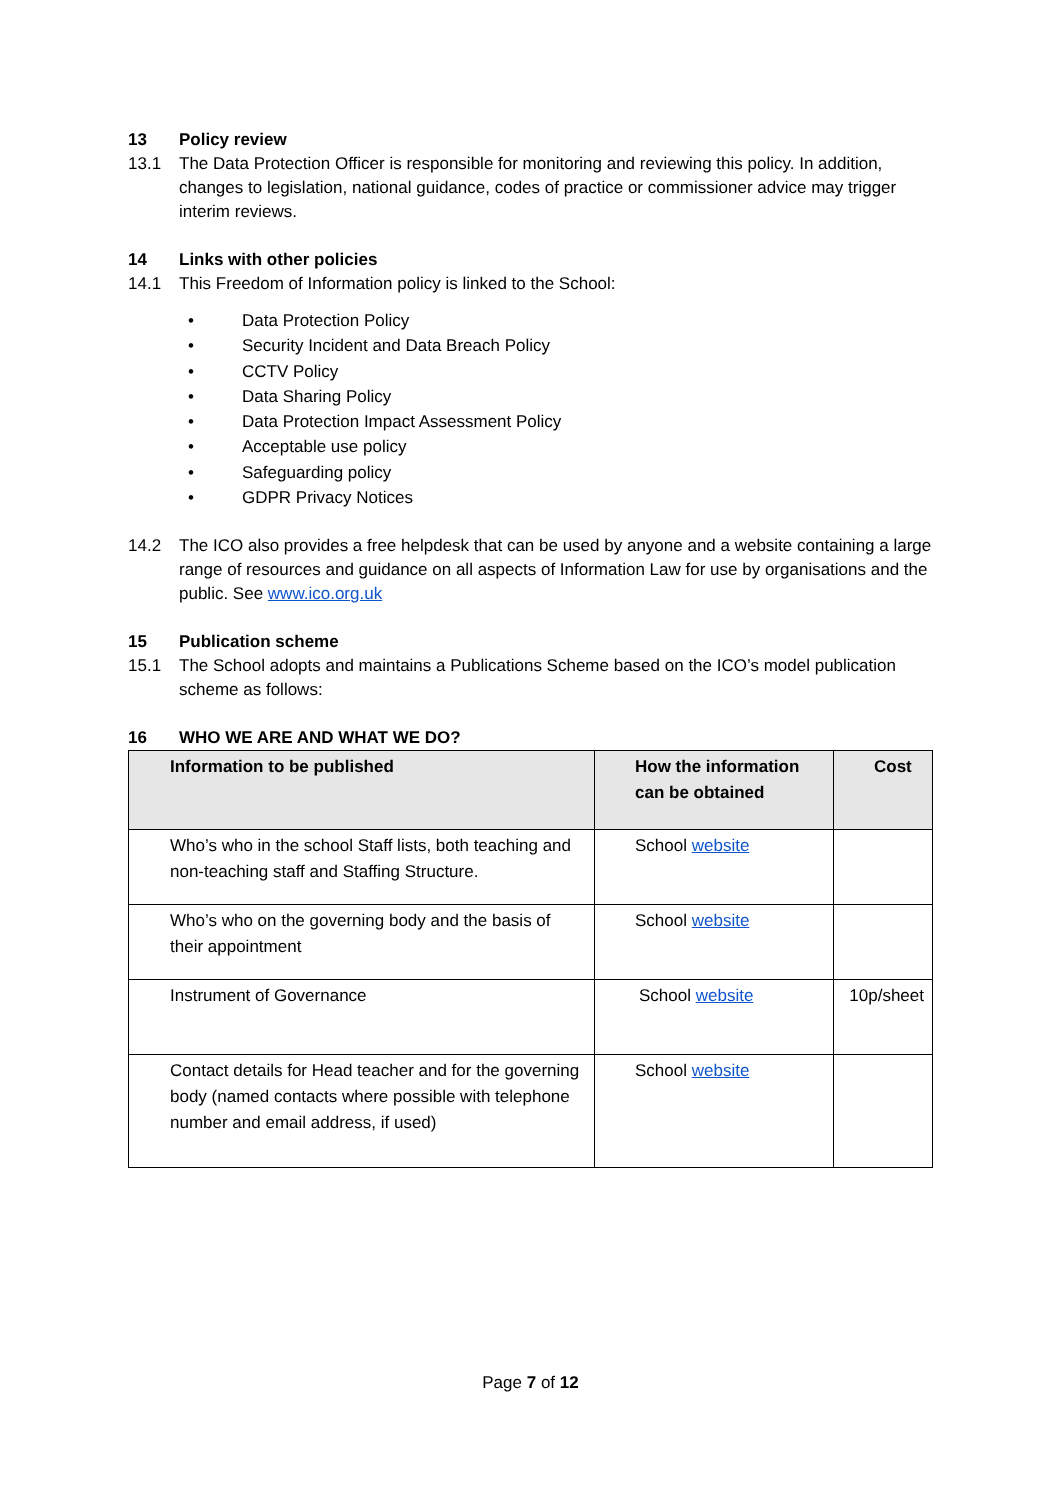13 Policy review
13.1 The Data Protection Officer is responsible for monitoring and reviewing this policy. In addition, changes to legislation, national guidance, codes of practice or commissioner advice may trigger interim reviews.
14 Links with other policies
14.1 This Freedom of Information policy is linked to the School:
• Data Protection Policy
• Security Incident and Data Breach Policy
• CCTV Policy
• Data Sharing Policy
• Data Protection Impact Assessment Policy
• Acceptable use policy
• Safeguarding policy
• GDPR Privacy Notices
14.2 The ICO also provides a free helpdesk that can be used by anyone and a website containing a large range of resources and guidance on all aspects of Information Law for use by organisations and the public. See www.ico.org.uk
15 Publication scheme
15.1 The School adopts and maintains a Publications Scheme based on the ICO’s model publication scheme as follows:
16 WHO WE ARE AND WHAT WE DO?
| Information to be published | How the information can be obtained | Cost |
| --- | --- | --- |
| Who’s who in the school Staff lists, both teaching and non-teaching staff and Staffing Structure. | School website | |
| Who’s who on the governing body and the basis of their appointment | School website | |
| Instrument of Governance | School website | 10p/sheet |
| Contact details for Head teacher and for the governing body (named contacts where possible with telephone number and email address, if used) | School website | |
Page 7 of 12